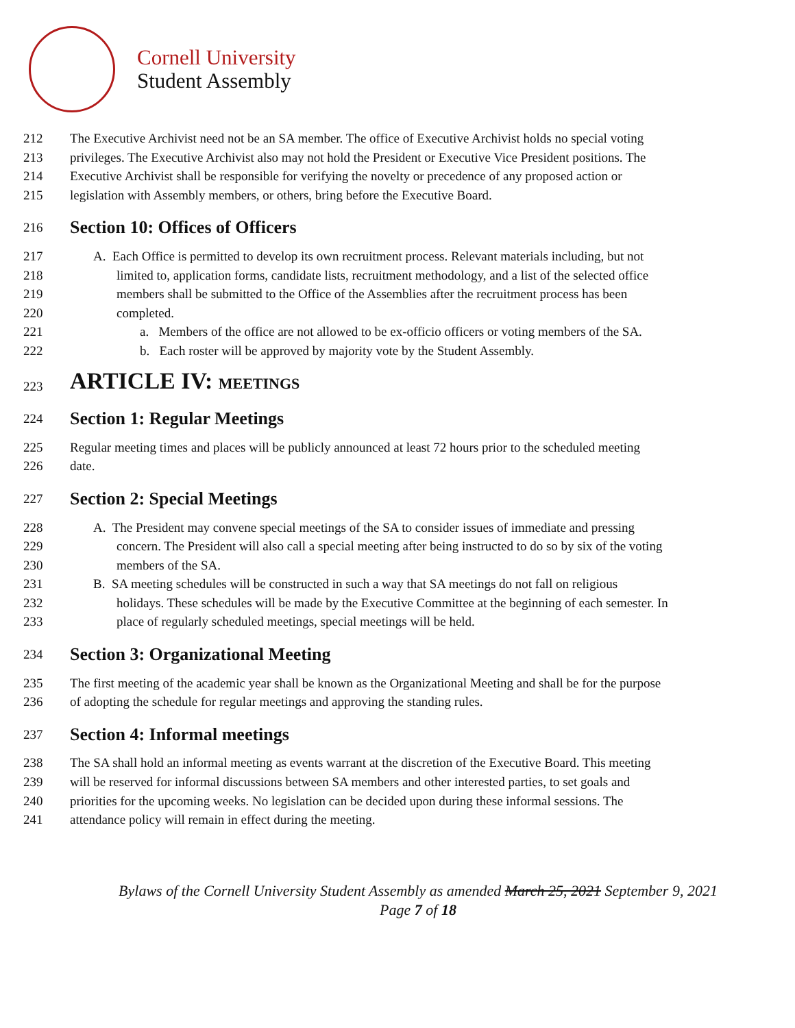Cornell University
Student Assembly
212 The Executive Archivist need not be an SA member. The office of Executive Archivist holds no special voting
213 privileges. The Executive Archivist also may not hold the President or Executive Vice President positions. The
214 Executive Archivist shall be responsible for verifying the novelty or precedence of any proposed action or
215 legislation with Assembly members, or others, bring before the Executive Board.
216 Section 10: Offices of Officers
217 A. Each Office is permitted to develop its own recruitment process. Relevant materials including, but not
218 limited to, application forms, candidate lists, recruitment methodology, and a list of the selected office
219 members shall be submitted to the Office of the Assemblies after the recruitment process has been
220 completed.
221 a. Members of the office are not allowed to be ex-officio officers or voting members of the SA.
222 b. Each roster will be approved by majority vote by the Student Assembly.
223 ARTICLE IV: MEETINGS
224 Section 1: Regular Meetings
225 Regular meeting times and places will be publicly announced at least 72 hours prior to the scheduled meeting
226 date.
227 Section 2: Special Meetings
228 A. The President may convene special meetings of the SA to consider issues of immediate and pressing
229 concern. The President will also call a special meeting after being instructed to do so by six of the voting
230 members of the SA.
231 B. SA meeting schedules will be constructed in such a way that SA meetings do not fall on religious
232 holidays. These schedules will be made by the Executive Committee at the beginning of each semester. In
233 place of regularly scheduled meetings, special meetings will be held.
234 Section 3: Organizational Meeting
235 The first meeting of the academic year shall be known as the Organizational Meeting and shall be for the purpose
236 of adopting the schedule for regular meetings and approving the standing rules.
237 Section 4: Informal meetings
238 The SA shall hold an informal meeting as events warrant at the discretion of the Executive Board. This meeting
239 will be reserved for informal discussions between SA members and other interested parties, to set goals and
240 priorities for the upcoming weeks. No legislation can be decided upon during these informal sessions. The
241 attendance policy will remain in effect during the meeting.
Bylaws of the Cornell University Student Assembly as amended March 25, 2021 September 9, 2021
Page 7 of 18